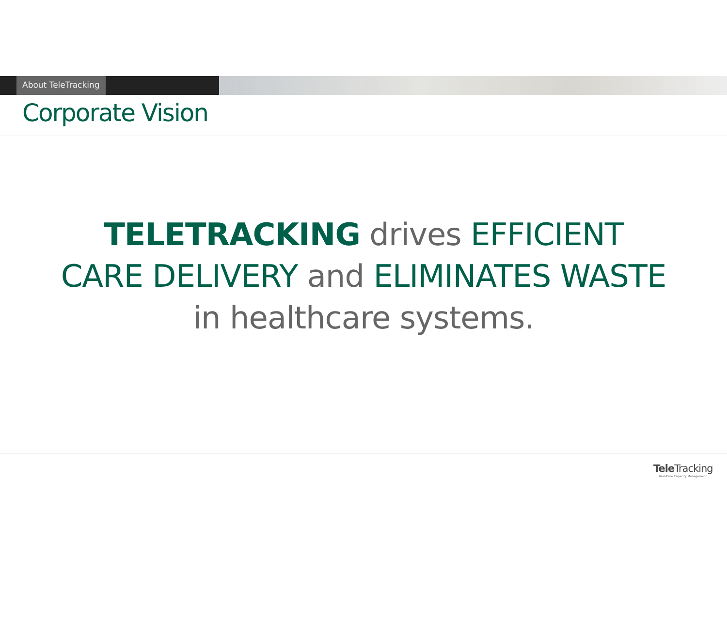About TeleTracking
Corporate Vision
TELETRACKING drives EFFICIENT
CARE DELIVERY and ELIMINATES WASTE
in healthcare systems.
Tele Tracking
Real-Time Capacity Management